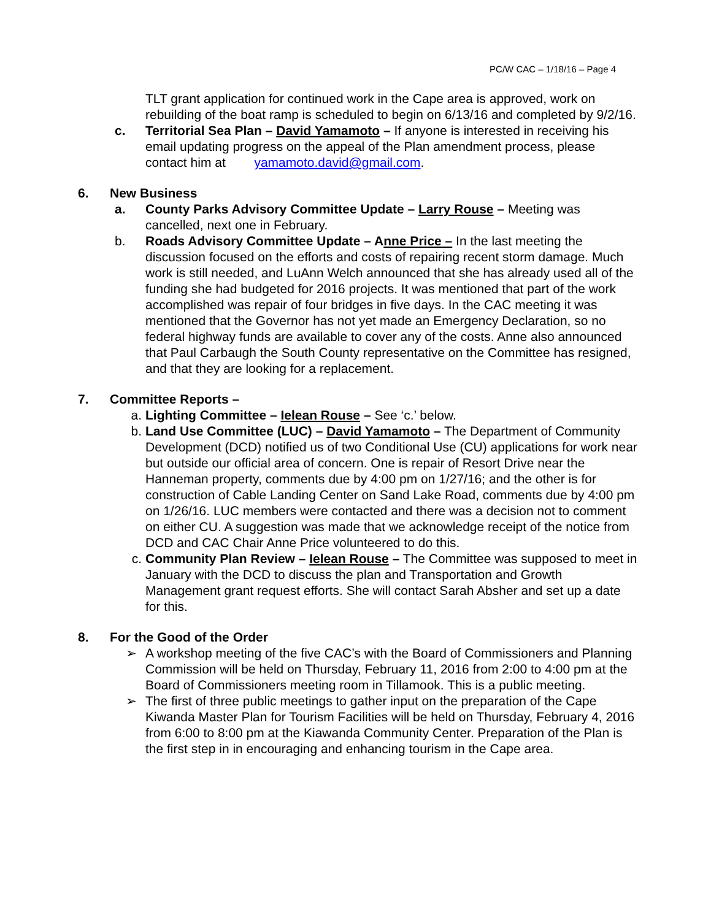PC/W CAC – 1/18/16 – Page 4
TLT grant application for continued work in the Cape area is approved, work on rebuilding of the boat ramp is scheduled to begin on 6/13/16 and completed by 9/2/16.
c. Territorial Sea Plan – David Yamamoto – If anyone is interested in receiving his email updating progress on the appeal of the Plan amendment process, please contact him at yamamoto.david@gmail.com.
6. New Business
a. County Parks Advisory Committee Update – Larry Rouse – Meeting was cancelled, next one in February.
b. Roads Advisory Committee Update – Anne Price – In the last meeting the discussion focused on the efforts and costs of repairing recent storm damage. Much work is still needed, and LuAnn Welch announced that she has already used all of the funding she had budgeted for 2016 projects. It was mentioned that part of the work accomplished was repair of four bridges in five days. In the CAC meeting it was mentioned that the Governor has not yet made an Emergency Declaration, so no federal highway funds are available to cover any of the costs. Anne also announced that Paul Carbaugh the South County representative on the Committee has resigned, and that they are looking for a replacement.
7. Committee Reports –
a. Lighting Committee – Ielean Rouse – See ‘c.’ below.
b. Land Use Committee (LUC) – David Yamamoto – The Department of Community Development (DCD) notified us of two Conditional Use (CU) applications for work near but outside our official area of concern. One is repair of Resort Drive near the Hanneman property, comments due by 4:00 pm on 1/27/16; and the other is for construction of Cable Landing Center on Sand Lake Road, comments due by 4:00 pm on 1/26/16. LUC members were contacted and there was a decision not to comment on either CU. A suggestion was made that we acknowledge receipt of the notice from DCD and CAC Chair Anne Price volunteered to do this.
c. Community Plan Review – Ielean Rouse – The Committee was supposed to meet in January with the DCD to discuss the plan and Transportation and Growth Management grant request efforts. She will contact Sarah Absher and set up a date for this.
8. For the Good of the Order
➢ A workshop meeting of the five CAC’s with the Board of Commissioners and Planning Commission will be held on Thursday, February 11, 2016 from 2:00 to 4:00 pm at the Board of Commissioners meeting room in Tillamook. This is a public meeting.
➢ The first of three public meetings to gather input on the preparation of the Cape Kiwanda Master Plan for Tourism Facilities will be held on Thursday, February 4, 2016 from 6:00 to 8:00 pm at the Kiawanda Community Center. Preparation of the Plan is the first step in in encouraging and enhancing tourism in the Cape area.